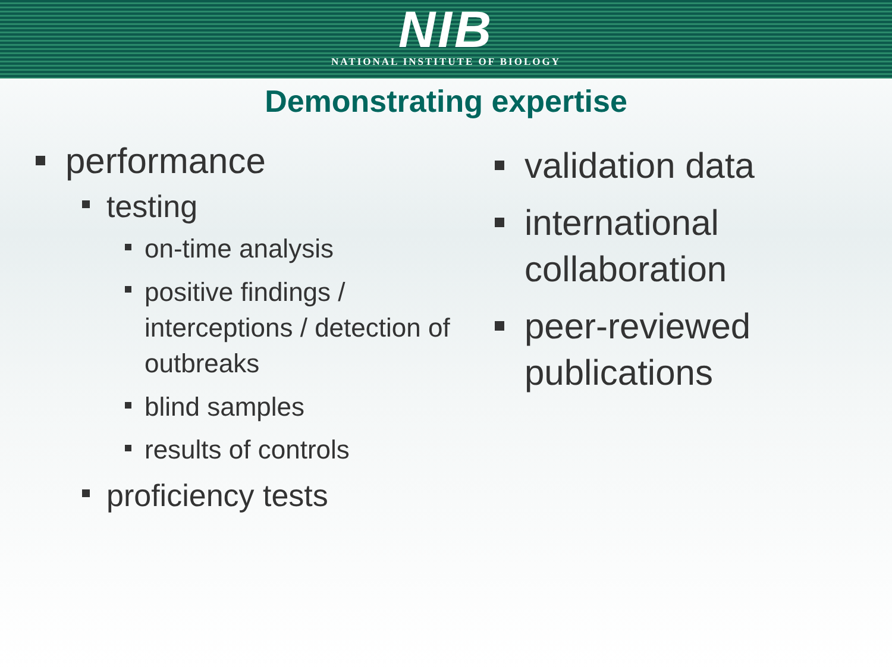NIB
NATIONAL INSTITUTE OF BIOLOGY
Demonstrating expertise
performance
testing
on-time analysis
positive findings / interceptions / detection of outbreaks
blind samples
results of controls
proficiency tests
validation data
international collaboration
peer-reviewed publications